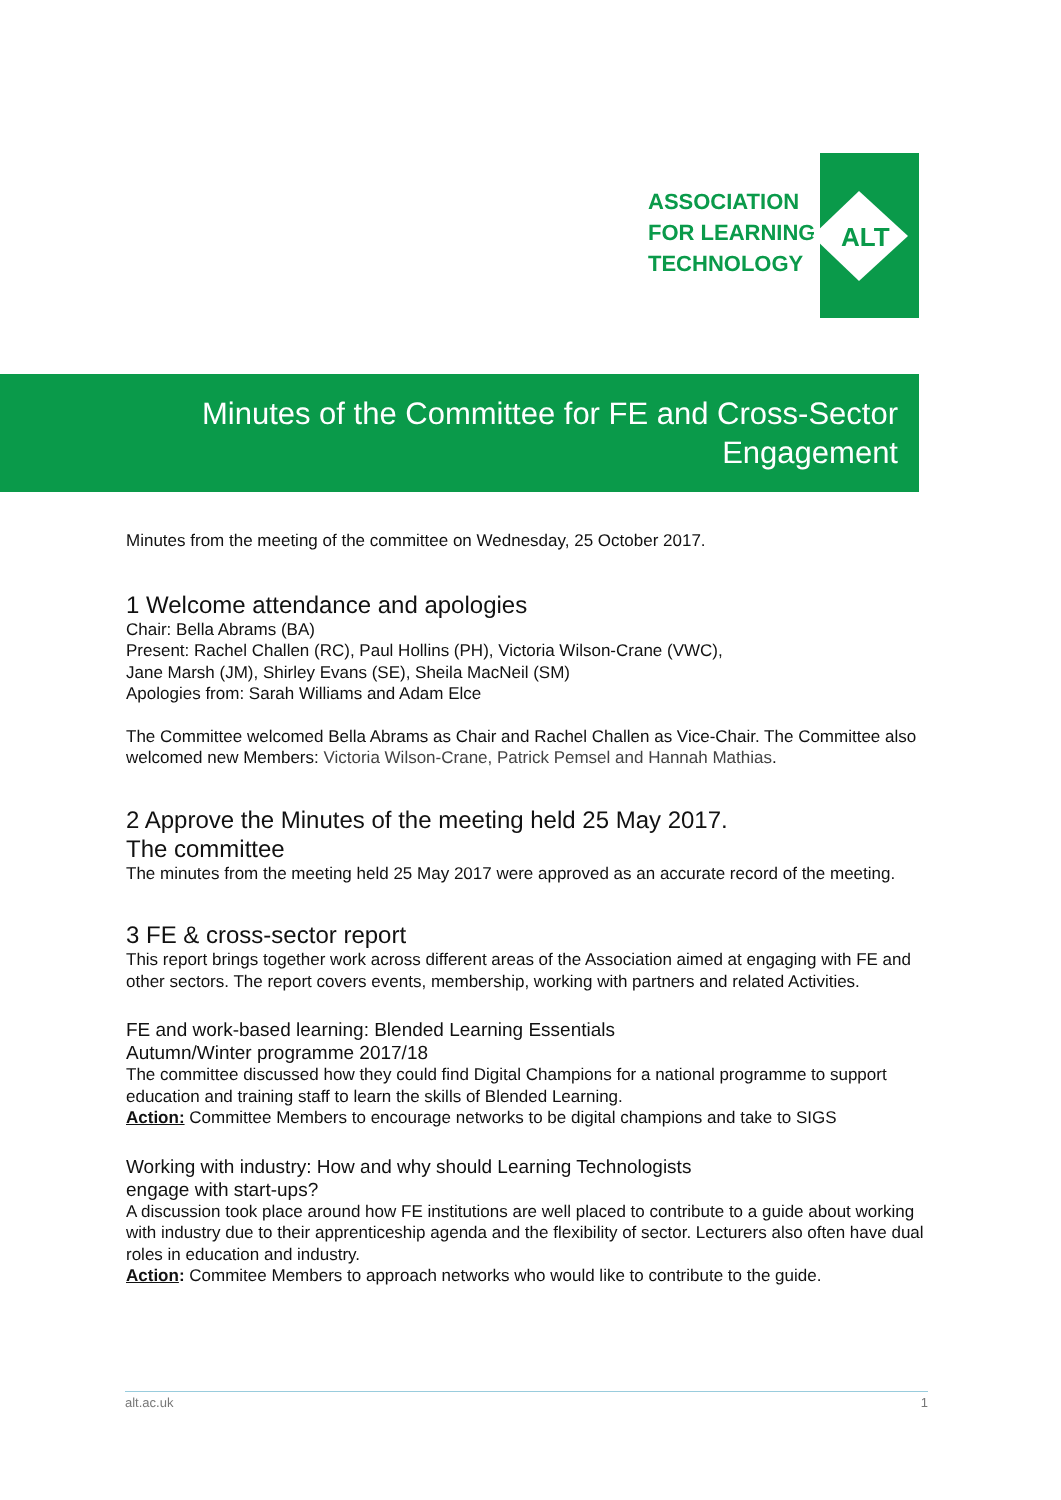ASSOCIATION
FOR LEARNING
TECHNOLOGY
ALT
Minutes of the Committee for FE and Cross-Sector
Engagement
Minutes from the meeting of the committee on Wednesday, 25 October 2017.
1 Welcome attendance and apologies
Chair: Bella Abrams (BA)
Present: Rachel Challen (RC), Paul Hollins (PH), Victoria Wilson-Crane (VWC),
Jane Marsh (JM), Shirley Evans (SE), Sheila MacNeil (SM)
Apologies from: Sarah Williams and Adam Elce
The Committee welcomed Bella Abrams as Chair and Rachel Challen as Vice-Chair. The Committee also welcomed new Members: Victoria Wilson-Crane, Patrick Pemsel and Hannah Mathias.
2 Approve the Minutes of the meeting held 25 May 2017.
The committee
The minutes from the meeting held 25 May 2017 were approved as an accurate record of the meeting.
3 FE & cross-sector report
This report brings together work across different areas of the Association aimed at engaging with FE and other sectors. The report covers events, membership, working with partners and related Activities.
FE and work-based learning: Blended Learning Essentials
Autumn/Winter programme 2017/18
The committee discussed how they could find Digital Champions for a national programme to support education and training staff to learn the skills of Blended Learning.
Action: Committee Members to encourage networks to be digital champions and take to SIGS
Working with industry: How and why should Learning Technologists
engage with start-ups?
A discussion took place around how FE institutions are well placed to contribute to a guide about working with industry due to their apprenticeship agenda and the flexibility of sector. Lecturers also often have dual roles in education and industry.
Action: Commitee Members to approach networks who would like to contribute to the guide.
alt.ac.uk 1